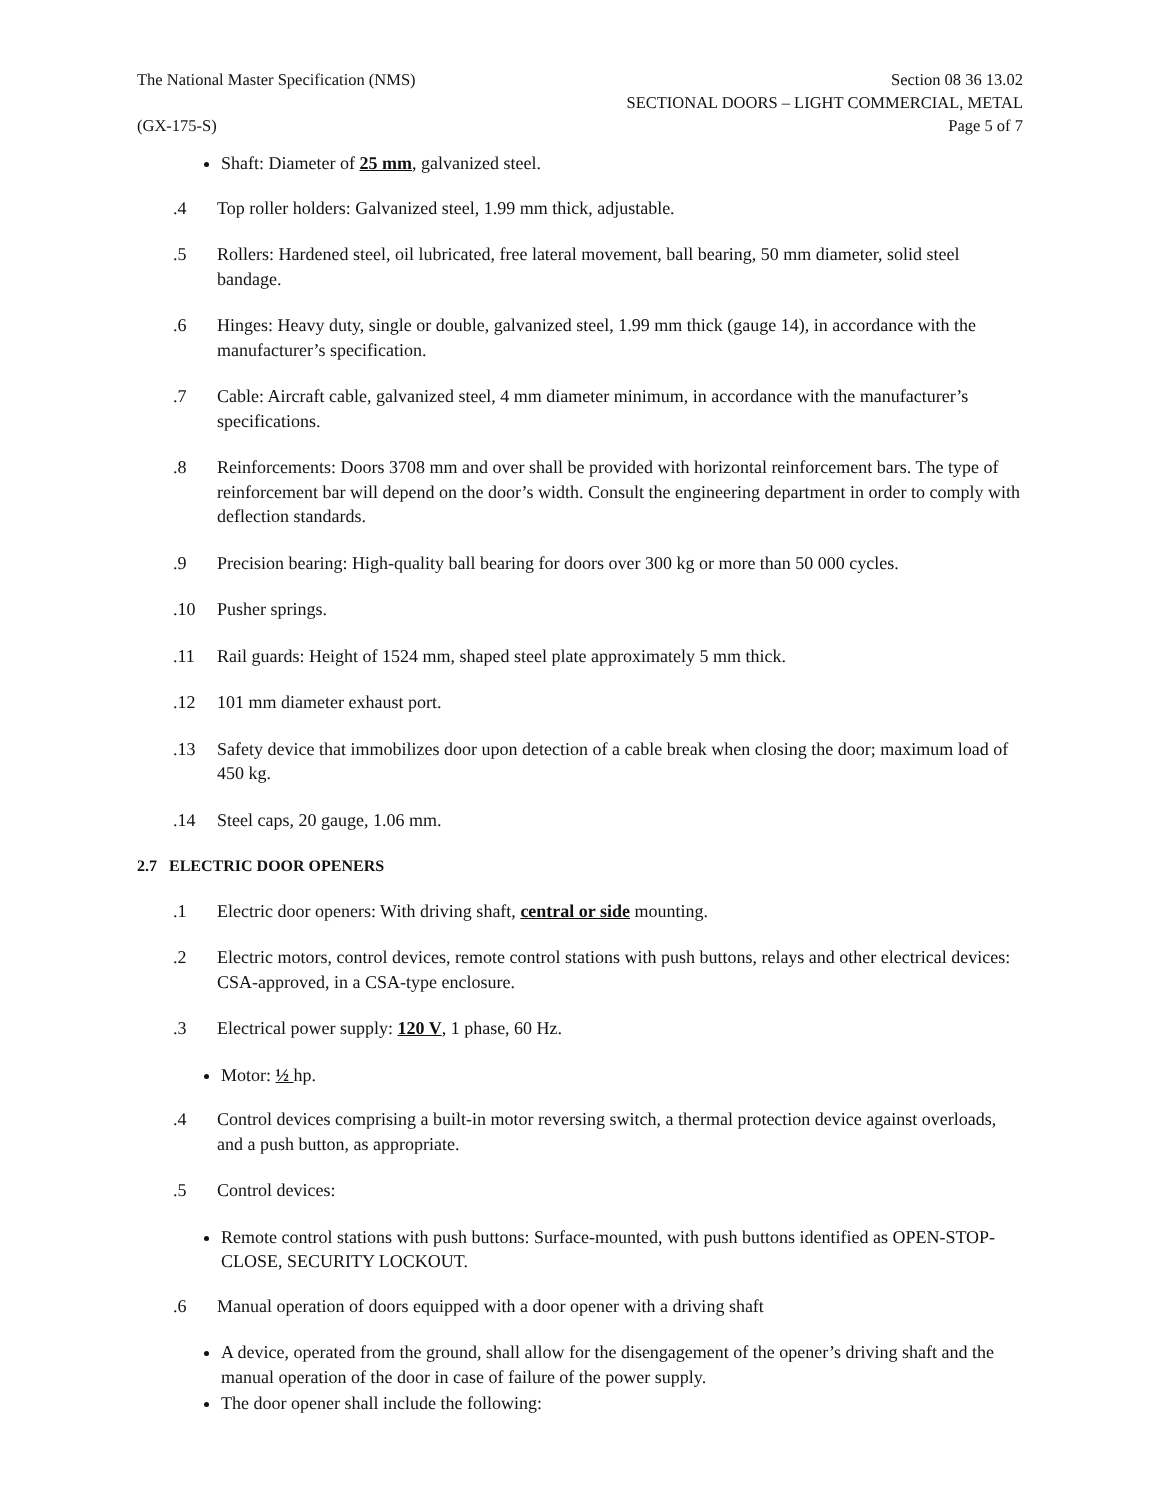The National Master Specification (NMS)
(GX-175-S)
Section 08 36 13.02
SECTIONAL DOORS – LIGHT COMMERCIAL, METAL
Page 5 of 7
Shaft: Diameter of 25 mm, galvanized steel.
.4 Top roller holders: Galvanized steel, 1.99 mm thick, adjustable.
.5 Rollers: Hardened steel, oil lubricated, free lateral movement, ball bearing, 50 mm diameter, solid steel bandage.
.6 Hinges: Heavy duty, single or double, galvanized steel, 1.99 mm thick (gauge 14), in accordance with the manufacturer’s specification.
.7 Cable: Aircraft cable, galvanized steel, 4 mm diameter minimum, in accordance with the manufacturer’s specifications.
.8 Reinforcements: Doors 3708 mm and over shall be provided with horizontal reinforcement bars. The type of reinforcement bar will depend on the door’s width. Consult the engineering department in order to comply with deflection standards.
.9 Precision bearing: High-quality ball bearing for doors over 300 kg or more than 50 000 cycles.
.10 Pusher springs.
.11 Rail guards: Height of 1524 mm, shaped steel plate approximately 5 mm thick.
.12 101 mm diameter exhaust port.
.13 Safety device that immobilizes door upon detection of a cable break when closing the door; maximum load of 450 kg.
.14 Steel caps, 20 gauge, 1.06 mm.
2.7 ELECTRIC DOOR OPENERS
.1 Electric door openers: With driving shaft, central or side mounting.
.2 Electric motors, control devices, remote control stations with push buttons, relays and other electrical devices: CSA-approved, in a CSA-type enclosure.
.3 Electrical power supply: 120 V, 1 phase, 60 Hz.
Motor: ½ hp.
.4 Control devices comprising a built-in motor reversing switch, a thermal protection device against overloads, and a push button, as appropriate.
.5 Control devices:
Remote control stations with push buttons: Surface-mounted, with push buttons identified as OPEN-STOP-CLOSE, SECURITY LOCKOUT.
.6 Manual operation of doors equipped with a door opener with a driving shaft
A device, operated from the ground, shall allow for the disengagement of the opener’s driving shaft and the manual operation of the door in case of failure of the power supply.
The door opener shall include the following: